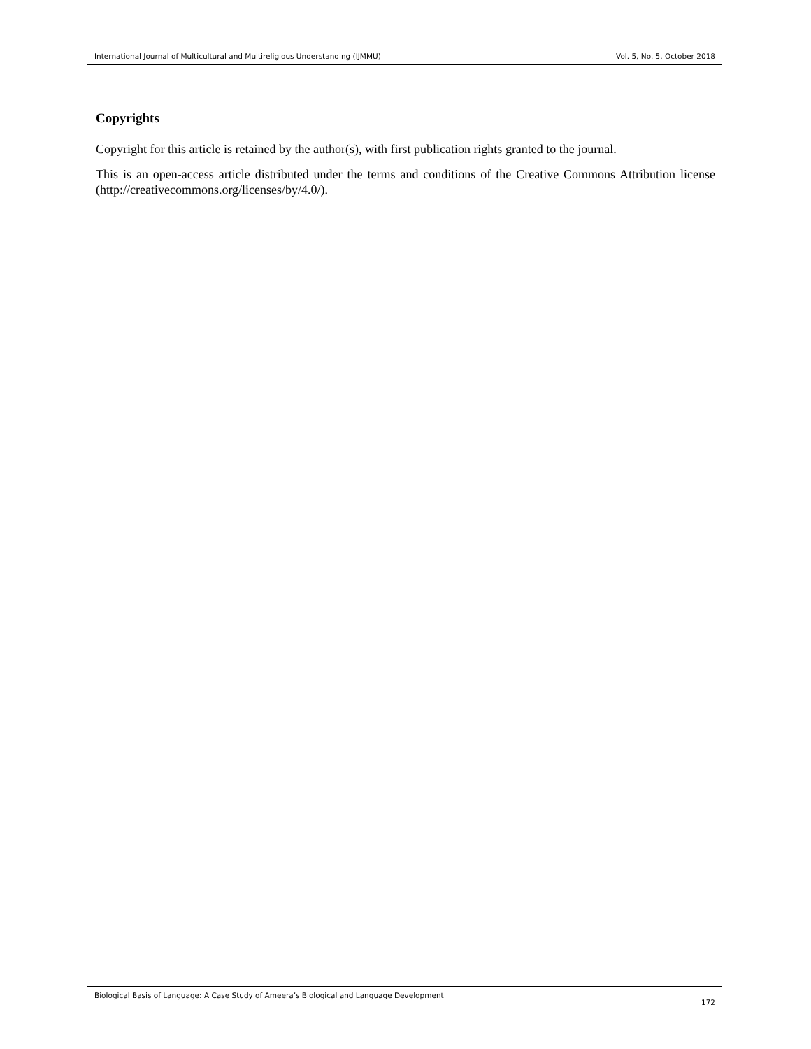International Journal of Multicultural and Multireligious Understanding (IJMMU) Vol. 5, No. 5, October 2018
Copyrights
Copyright for this article is retained by the author(s), with first publication rights granted to the journal.
This is an open-access article distributed under the terms and conditions of the Creative Commons Attribution license (http://creativecommons.org/licenses/by/4.0/).
Biological Basis of Language: A Case Study of Ameera’s Biological and Language Development 172